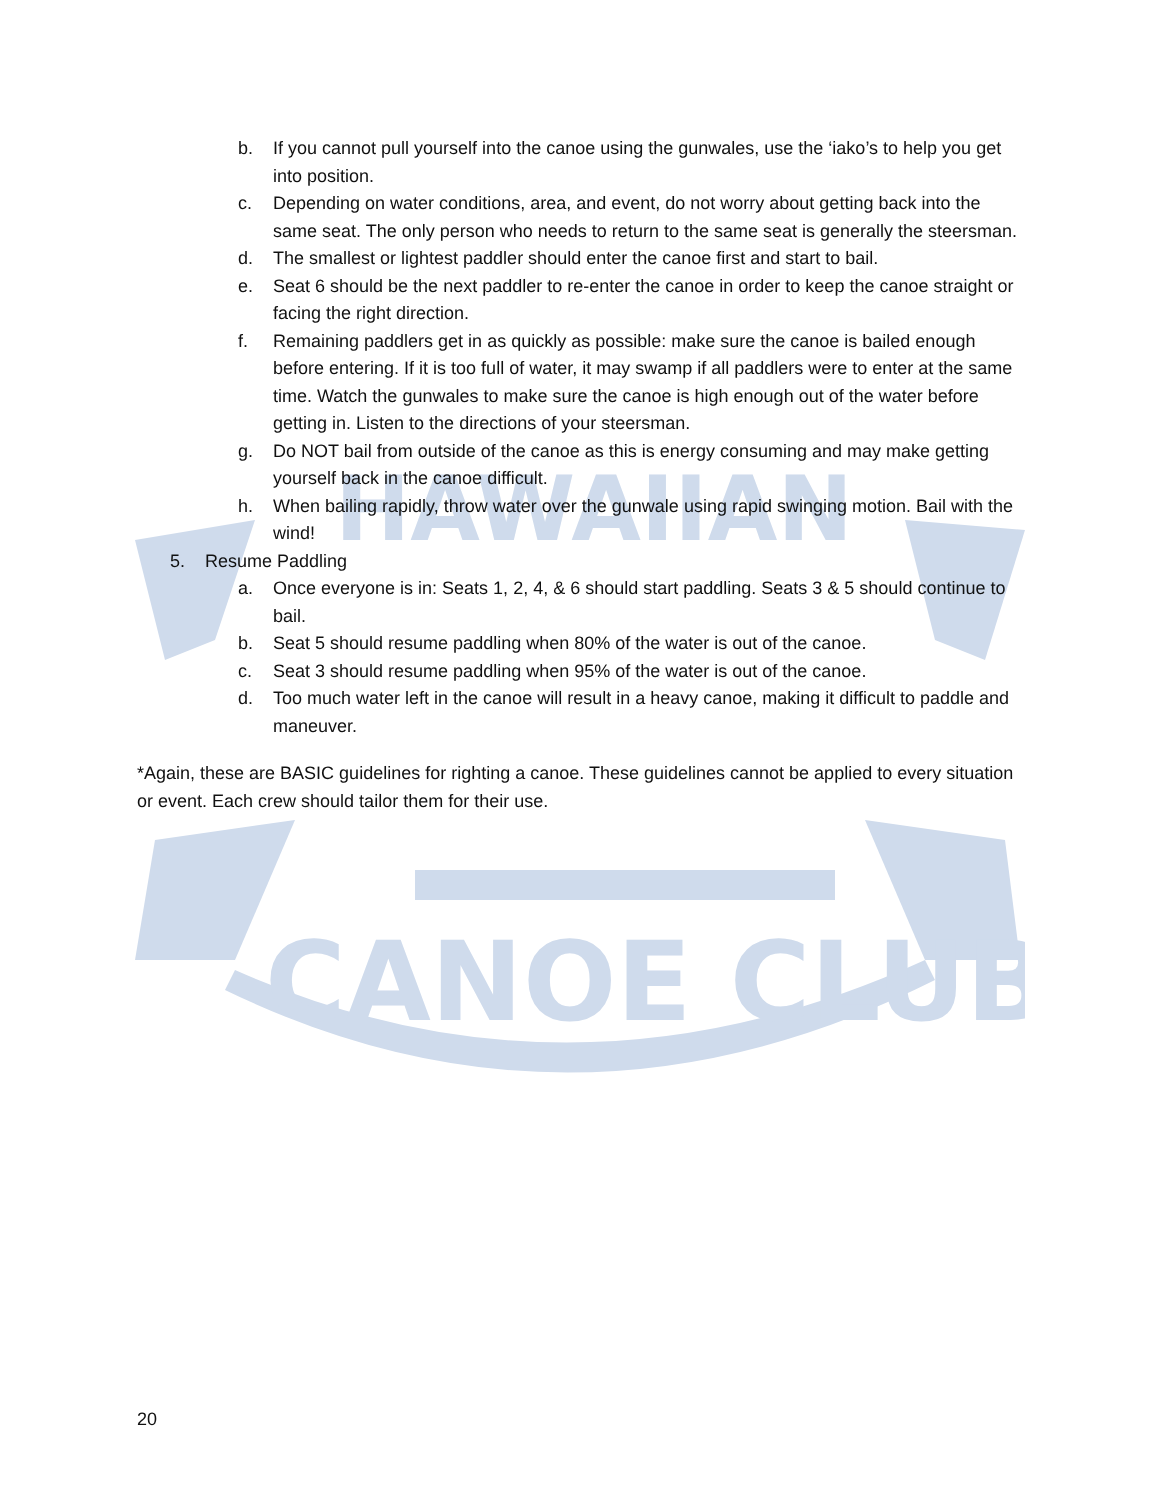CANOE CLUB
HAWAIIAN
b. If you cannot pull yourself into the canoe using the gunwales, use the ‘iako’s to help you get into position.
c. Depending on water conditions, area, and event, do not worry about getting back into the same seat. The only person who needs to return to the same seat is generally the steersman.
d. The smallest or lightest paddler should enter the canoe first and start to bail.
e. Seat 6 should be the next paddler to re-enter the canoe in order to keep the canoe straight or facing the right direction.
f. Remaining paddlers get in as quickly as possible: make sure the canoe is bailed enough before entering. If it is too full of water, it may swamp if all paddlers were to enter at the same time. Watch the gunwales to make sure the canoe is high enough out of the water before getting in. Listen to the directions of your steersman.
g. Do NOT bail from outside of the canoe as this is energy consuming and may make getting yourself back in the canoe difficult.
h. When bailing rapidly, throw water over the gunwale using rapid swinging motion. Bail with the wind!
5. Resume Paddling
a. Once everyone is in: Seats 1, 2, 4, & 6 should start paddling. Seats 3 & 5 should continue to bail.
b. Seat 5 should resume paddling when 80% of the water is out of the canoe.
c. Seat 3 should resume paddling when 95% of the water is out of the canoe.
d. Too much water left in the canoe will result in a heavy canoe, making it difficult to paddle and maneuver.
*Again, these are BASIC guidelines for righting a canoe. These guidelines cannot be applied to every situation or event. Each crew should tailor them for their use.
20